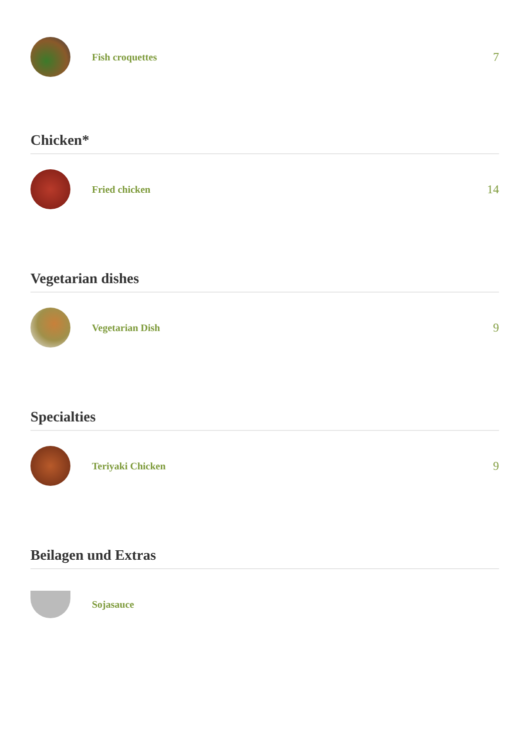Fish croquettes
7
Chicken*
Fried chicken
14
Vegetarian dishes
Vegetarian Dish
9
Specialties
Teriyaki Chicken
9
Beilagen und Extras
Sojasauce